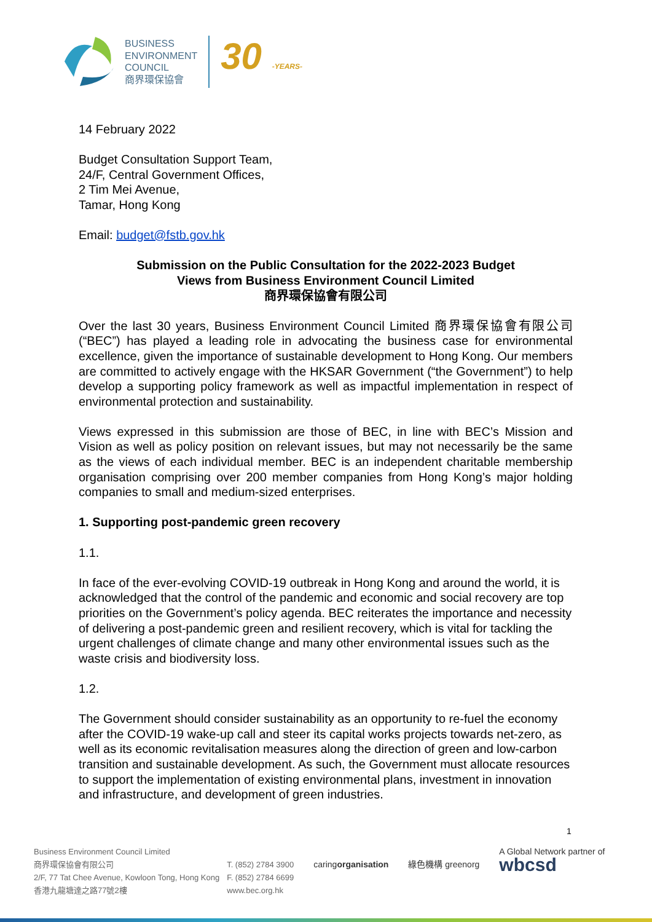BUSINESS
ENVIRONMENT
COUNCIL
商界環保協會
30 -YEARS-
14 February 2022
Budget Consultation Support Team,
24/F, Central Government Offices,
2 Tim Mei Avenue,
Tamar, Hong Kong
Email: budget@fstb.gov.hk
Submission on the Public Consultation for the 2022-2023 Budget
Views from Business Environment Council Limited
商界環保協會有限公司
Over the last 30 years, Business Environment Council Limited 商界環保協會有限公司 (“BEC”) has played a leading role in advocating the business case for environmental excellence, given the importance of sustainable development to Hong Kong. Our members are committed to actively engage with the HKSAR Government (“the Government”) to help develop a supporting policy framework as well as impactful implementation in respect of environmental protection and sustainability.
Views expressed in this submission are those of BEC, in line with BEC’s Mission and Vision as well as policy position on relevant issues, but may not necessarily be the same as the views of each individual member. BEC is an independent charitable membership organisation comprising over 200 member companies from Hong Kong’s major holding companies to small and medium-sized enterprises.
1. Supporting post-pandemic green recovery
1.1.
In face of the ever-evolving COVID-19 outbreak in Hong Kong and around the world, it is acknowledged that the control of the pandemic and economic and social recovery are top priorities on the Government’s policy agenda. BEC reiterates the importance and necessity of delivering a post-pandemic green and resilient recovery, which is vital for tackling the urgent challenges of climate change and many other environmental issues such as the waste crisis and biodiversity loss.
1.2.
The Government should consider sustainability as an opportunity to re-fuel the economy after the COVID-19 wake-up call and steer its capital works projects towards net-zero, as well as its economic revitalisation measures along the direction of green and low-carbon transition and sustainable development. As such, the Government must allocate resources to support the implementation of existing environmental plans, investment in innovation and infrastructure, and development of green industries.
1
Business Environment Council Limited
商界環保協會有限公司
2/F, 77 Tat Chee Avenue, Kowloon Tong, Hong Kong
香港九龍塘達之路77號2樓
T. (852) 2784 3900
F. (852) 2784 6699
www.bec.org.hk
caringorganisation
綠色機構 greenorg A Global Network partner of
wbcsd